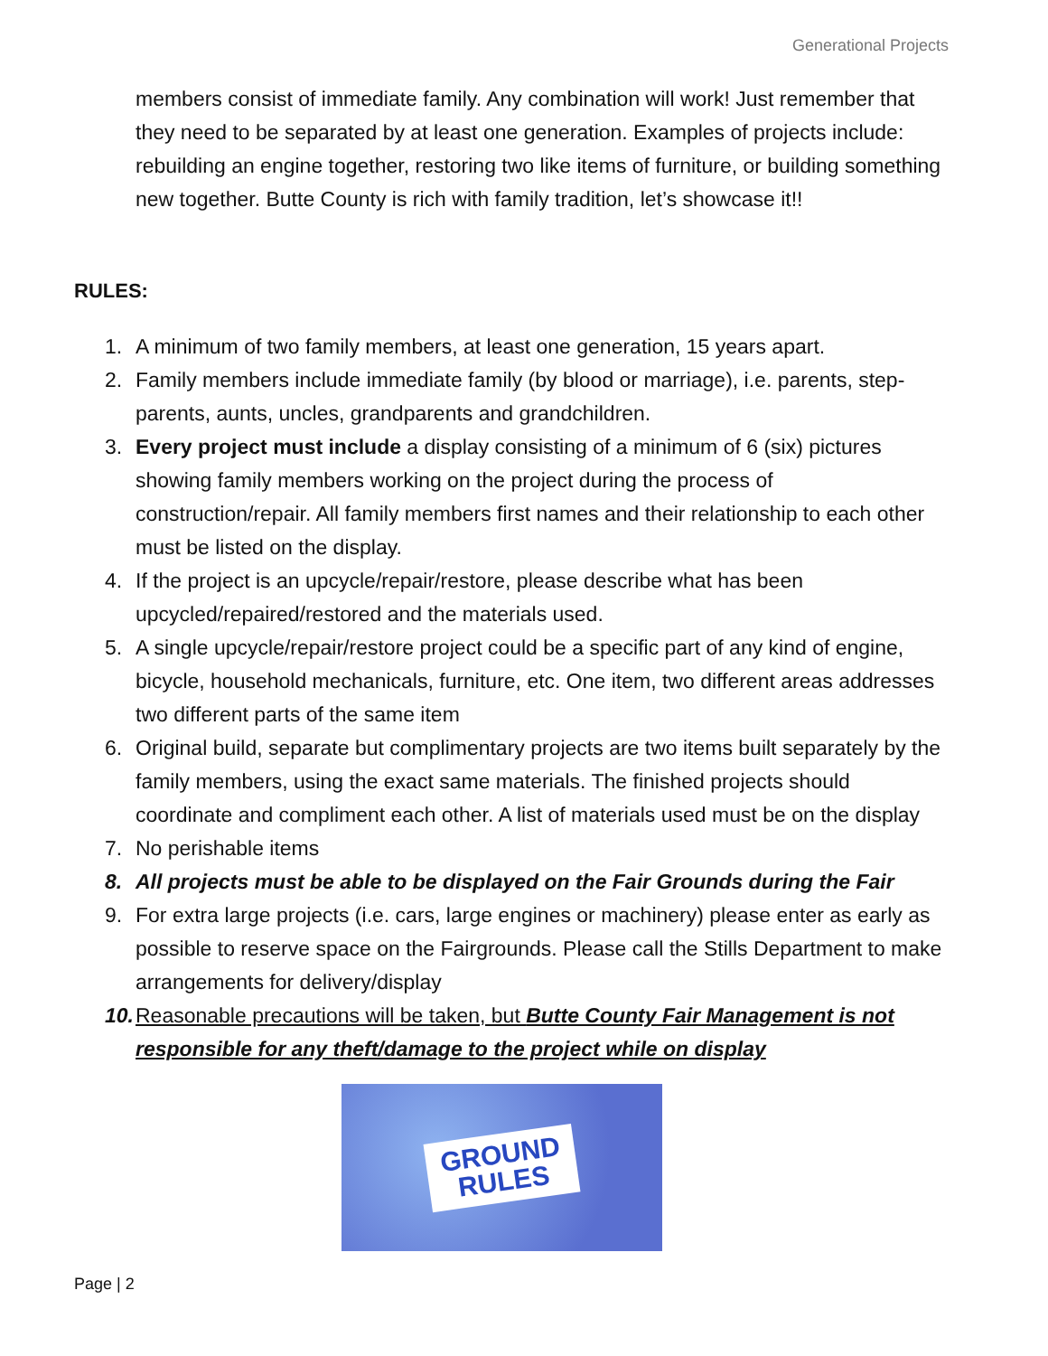Generational Projects
members consist of immediate family. Any combination will work! Just remember that they need to be separated by at least one generation. Examples of projects include: rebuilding an engine together, restoring two like items of furniture, or building something new together. Butte County is rich with family tradition, let’s showcase it!!
RULES:
1. A minimum of two family members, at least one generation, 15 years apart.
2. Family members include immediate family (by blood or marriage), i.e. parents, step-parents, aunts, uncles, grandparents and grandchildren.
3. Every project must include a display consisting of a minimum of 6 (six) pictures showing family members working on the project during the process of construction/repair. All family members first names and their relationship to each other must be listed on the display.
4. If the project is an upcycle/repair/restore, please describe what has been upcycled/repaired/restored and the materials used.
5. A single upcycle/repair/restore project could be a specific part of any kind of engine, bicycle, household mechanicals, furniture, etc. One item, two different areas addresses two different parts of the same item
6. Original build, separate but complimentary projects are two items built separately by the family members, using the exact same materials. The finished projects should coordinate and compliment each other. A list of materials used must be on the display
7. No perishable items
8. All projects must be able to be displayed on the Fair Grounds during the Fair
9. For extra large projects (i.e. cars, large engines or machinery) please enter as early as possible to reserve space on the Fairgrounds. Please call the Stills Department to make arrangements for delivery/display
10. Reasonable precautions will be taken, but Butte County Fair Management is not responsible for any theft/damage to the project while on display
GROUND
RULES
Page | 2